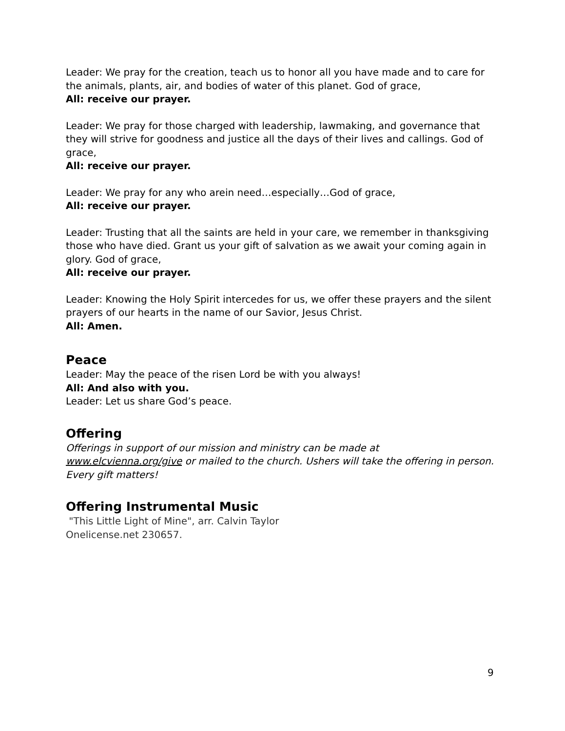Leader: We pray for the creation, teach us to honor all you have made and to care for the animals, plants, air, and bodies of water of this planet. God of grace,
All: receive our prayer.
Leader: We pray for those charged with leadership, lawmaking, and governance that they will strive for goodness and justice all the days of their lives and callings. God of grace,
All: receive our prayer.
Leader: We pray for any who arein need…especially…God of grace,
All: receive our prayer.
Leader: Trusting that all the saints are held in your care, we remember in thanksgiving those who have died. Grant us your gift of salvation as we await your coming again in glory. God of grace,
All: receive our prayer.
Leader: Knowing the Holy Spirit intercedes for us, we offer these prayers and the silent prayers of our hearts in the name of our Savior, Jesus Christ.
All: Amen.
Peace
Leader: May the peace of the risen Lord be with you always!
All: And also with you.
Leader: Let us share God’s peace.
Offering
Offerings in support of our mission and ministry can be made at www.elcvienna.org/give or mailed to the church. Ushers will take the offering in person. Every gift matters!
Offering Instrumental Music
"This Little Light of Mine", arr. Calvin Taylor
Onelicense.net 230657.
9